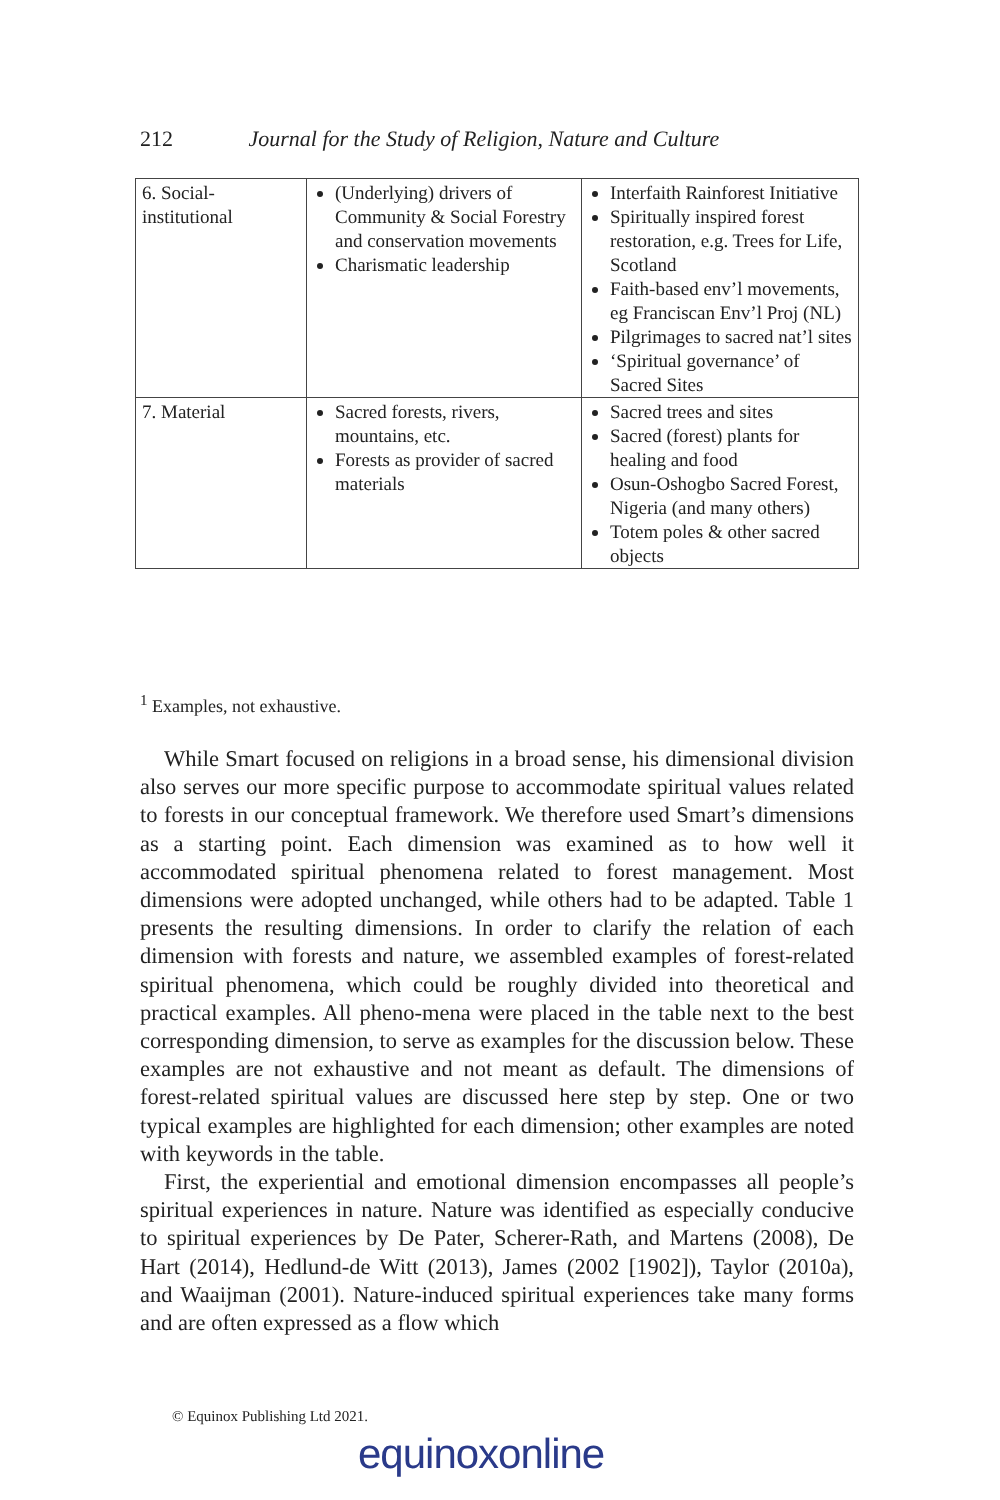212 Journal for the Study of Religion, Nature and Culture
| 6. Social- institutional | (Underlying) drivers of Community & Social Forestry and conservation movements Charismatic leadership | Interfaith Rainforest Initiative Spiritually inspired forest restoration, e.g. Trees for Life, Scotland Faith-based env’l movements, eg Franciscan Env’l Proj (NL) Pilgrimages to sacred nat’l sites ‘Spiritual governance’ of Sacred Sites |
| 7. Material | Sacred forests, rivers, mountains, etc. Forests as provider of sacred materials | Sacred trees and sites Sacred (forest) plants for healing and food Osun-Oshogbo Sacred Forest, Nigeria (and many others) Totem poles & other sacred objects |
<sup>1</sup> Examples, not exhaustive.
While Smart focused on religions in a broad sense, his dimensional division also serves our more specific purpose to accommodate spiritual values related to forests in our conceptual framework. We therefore used Smart’s dimensions as a starting point. Each dimension was examined as to how well it accommodated spiritual phenomena related to forest management. Most dimensions were adopted unchanged, while others had to be adapted. Table 1 presents the resulting dimensions. In order to clarify the relation of each dimension with forests and nature, we assembled examples of forest-related spiritual phenomena, which could be roughly divided into theoretical and practical examples. All pheno-mena were placed in the table next to the best corresponding dimension, to serve as examples for the discussion below. These examples are not exhaustive and not meant as default. The dimensions of forest-related spiritual values are discussed here step by step. One or two typical examples are highlighted for each dimension; other examples are noted with keywords in the table.
First, the experiential and emotional dimension encompasses all people’s spiritual experiences in nature. Nature was identified as especially conducive to spiritual experiences by De Pater, Scherer-Rath, and Martens (2008), De Hart (2014), Hedlund-de Witt (2013), James (2002 [1902]), Taylor (2010a), and Waaijman (2001). Nature-induced spiritual experiences take many forms and are often expressed as a flow which
© Equinox Publishing Ltd 2021.
equinoxonline